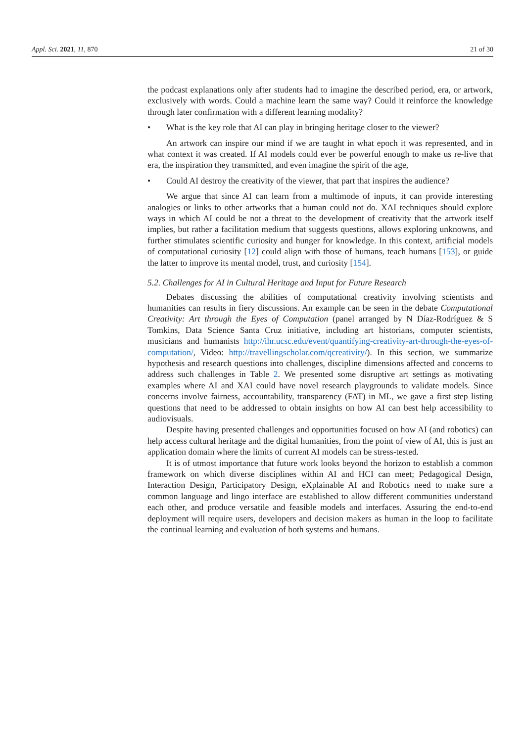Appl. Sci. 2021, 11, 870 21 of 30
the podcast explanations only after students had to imagine the described period, era, or artwork, exclusively with words. Could a machine learn the same way? Could it reinforce the knowledge through later confirmation with a different learning modality?
• What is the key role that AI can play in bringing heritage closer to the viewer?
An artwork can inspire our mind if we are taught in what epoch it was represented, and in what context it was created. If AI models could ever be powerful enough to make us re-live that era, the inspiration they transmitted, and even imagine the spirit of the age,
• Could AI destroy the creativity of the viewer, that part that inspires the audience?
We argue that since AI can learn from a multimode of inputs, it can provide interesting analogies or links to other artworks that a human could not do. XAI techniques should explore ways in which AI could be not a threat to the development of creativity that the artwork itself implies, but rather a facilitation medium that suggests questions, allows exploring unknowns, and further stimulates scientific curiosity and hunger for knowledge. In this context, artificial models of computational curiosity [12] could align with those of humans, teach humans [153], or guide the latter to improve its mental model, trust, and curiosity [154].
5.2. Challenges for AI in Cultural Heritage and Input for Future Research
Debates discussing the abilities of computational creativity involving scientists and humanities can results in fiery discussions. An example can be seen in the debate Computational Creativity: Art through the Eyes of Computation (panel arranged by N Díaz-Rodríguez & S Tomkins, Data Science Santa Cruz initiative, including art historians, computer scientists, musicians and humanists http://ihr.ucsc.edu/event/quantifying-creativity-art-through-the-eyes-of-computation/, Video: http://travellingscholar.com/qcreativity/). In this section, we summarize hypothesis and research questions into challenges, discipline dimensions affected and concerns to address such challenges in Table 2. We presented some disruptive art settings as motivating examples where AI and XAI could have novel research playgrounds to validate models. Since concerns involve fairness, accountability, transparency (FAT) in ML, we gave a first step listing questions that need to be addressed to obtain insights on how AI can best help accessibility to audiovisuals.
Despite having presented challenges and opportunities focused on how AI (and robotics) can help access cultural heritage and the digital humanities, from the point of view of AI, this is just an application domain where the limits of current AI models can be stress-tested.
It is of utmost importance that future work looks beyond the horizon to establish a common framework on which diverse disciplines within AI and HCI can meet; Pedagogical Design, Interaction Design, Participatory Design, eXplainable AI and Robotics need to make sure a common language and lingo interface are established to allow different communities understand each other, and produce versatile and feasible models and interfaces. Assuring the end-to-end deployment will require users, developers and decision makers as human in the loop to facilitate the continual learning and evaluation of both systems and humans.